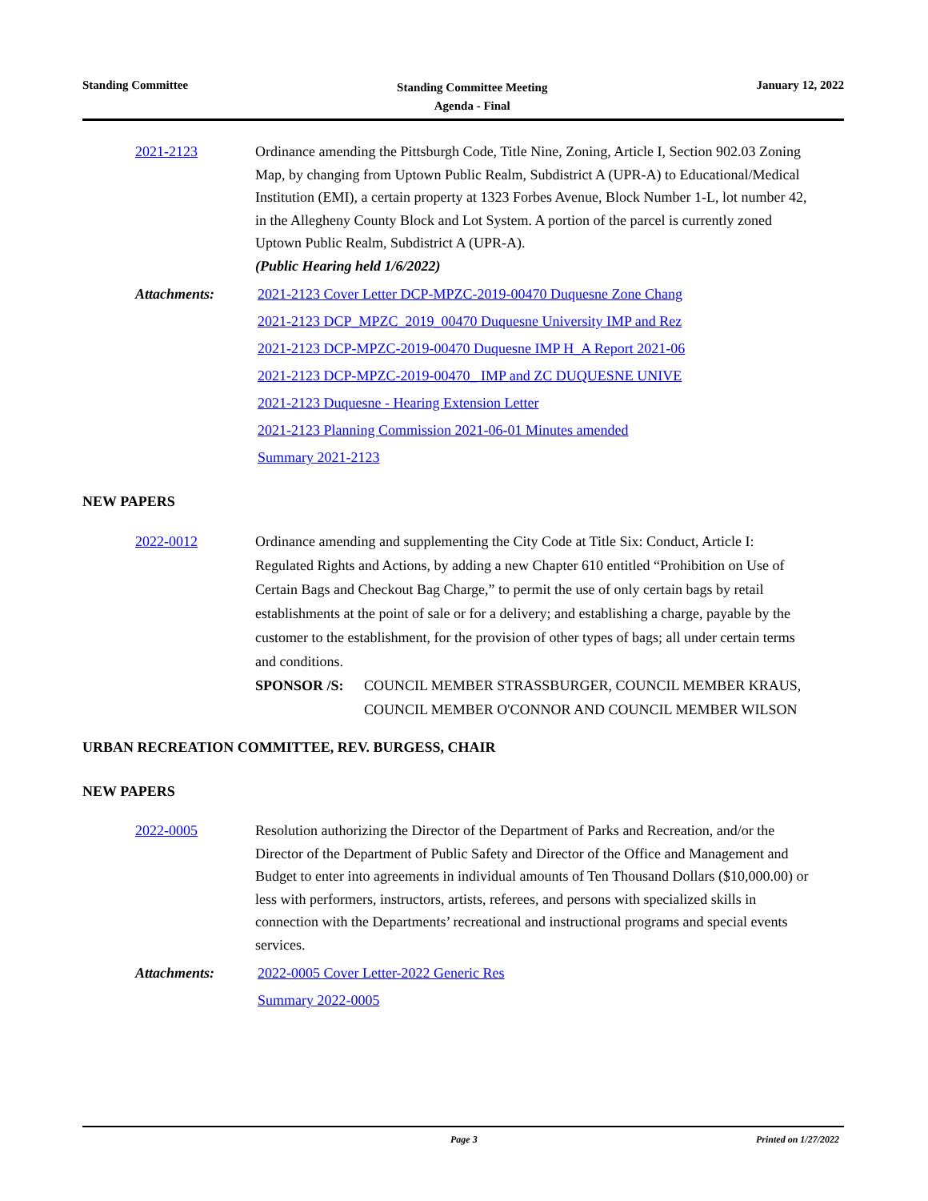Standing Committee
Standing Committee Meeting
Agenda - Final
January 12, 2022
2021-2123 Ordinance amending the Pittsburgh Code, Title Nine, Zoning, Article I, Section 902.03 Zoning Map, by changing from Uptown Public Realm, Subdistrict A (UPR-A) to Educational/Medical Institution (EMI), a certain property at 1323 Forbes Avenue, Block Number 1-L, lot number 42, in the Allegheny County Block and Lot System. A portion of the parcel is currently zoned Uptown Public Realm, Subdistrict A (UPR-A).
(Public Hearing held 1/6/2022)
Attachments: 2021-2123 Cover Letter DCP-MPZC-2019-00470 Duquesne Zone Chang
2021-2123 DCP_MPZC_2019_00470 Duquesne University IMP and Rez
2021-2123 DCP-MPZC-2019-00470 Duquesne IMP H_A Report 2021-06
2021-2123 DCP-MPZC-2019-00470_ IMP and ZC DUQUESNE UNIVE
2021-2123 Duquesne - Hearing Extension Letter
2021-2123 Planning Commission 2021-06-01 Minutes amended
Summary 2021-2123
NEW PAPERS
2022-0012 Ordinance amending and supplementing the City Code at Title Six: Conduct, Article I: Regulated Rights and Actions, by adding a new Chapter 610 entitled “Prohibition on Use of Certain Bags and Checkout Bag Charge,” to permit the use of only certain bags by retail establishments at the point of sale or for a delivery; and establishing a charge, payable by the customer to the establishment, for the provision of other types of bags; all under certain terms and conditions.
SPONSOR /S: COUNCIL MEMBER STRASSBURGER, COUNCIL MEMBER KRAUS, COUNCIL MEMBER O'CONNOR AND COUNCIL MEMBER WILSON
URBAN RECREATION COMMITTEE, REV. BURGESS, CHAIR
NEW PAPERS
2022-0005 Resolution authorizing the Director of the Department of Parks and Recreation, and/or the Director of the Department of Public Safety and Director of the Office and Management and Budget to enter into agreements in individual amounts of Ten Thousand Dollars ($10,000.00) or less with performers, instructors, artists, referees, and persons with specialized skills in connection with the Departments’ recreational and instructional programs and special events services.
Attachments: 2022-0005 Cover Letter-2022 Generic Res
Summary 2022-0005
Page 3 Printed on 1/27/2022